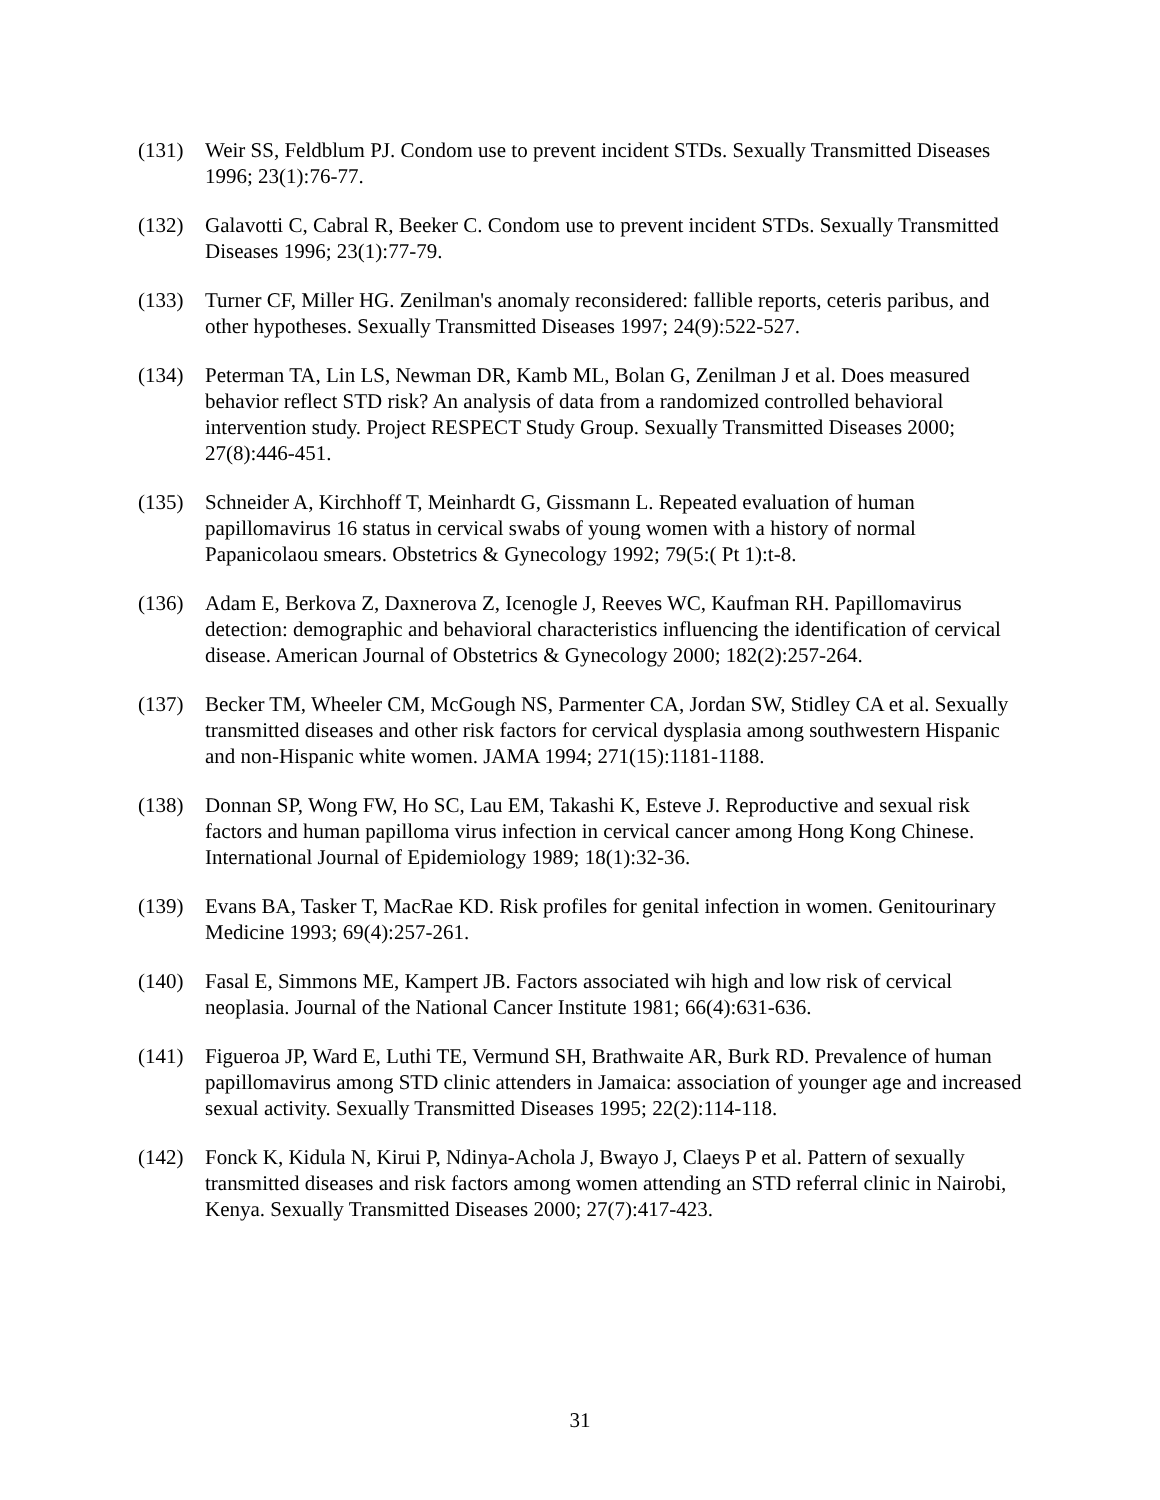(131) Weir SS, Feldblum PJ. Condom use to prevent incident STDs. Sexually Transmitted Diseases 1996; 23(1):76-77.
(132) Galavotti C, Cabral R, Beeker C. Condom use to prevent incident STDs. Sexually Transmitted Diseases 1996; 23(1):77-79.
(133) Turner CF, Miller HG. Zenilman's anomaly reconsidered: fallible reports, ceteris paribus, and other hypotheses. Sexually Transmitted Diseases 1997; 24(9):522-527.
(134) Peterman TA, Lin LS, Newman DR, Kamb ML, Bolan G, Zenilman J et al. Does measured behavior reflect STD risk? An analysis of data from a randomized controlled behavioral intervention study. Project RESPECT Study Group. Sexually Transmitted Diseases 2000; 27(8):446-451.
(135) Schneider A, Kirchhoff T, Meinhardt G, Gissmann L. Repeated evaluation of human papillomavirus 16 status in cervical swabs of young women with a history of normal Papanicolaou smears. Obstetrics & Gynecology 1992; 79(5:( Pt 1):t-8.
(136) Adam E, Berkova Z, Daxnerova Z, Icenogle J, Reeves WC, Kaufman RH. Papillomavirus detection: demographic and behavioral characteristics influencing the identification of cervical disease. American Journal of Obstetrics & Gynecology 2000; 182(2):257-264.
(137) Becker TM, Wheeler CM, McGough NS, Parmenter CA, Jordan SW, Stidley CA et al. Sexually transmitted diseases and other risk factors for cervical dysplasia among southwestern Hispanic and non-Hispanic white women. JAMA 1994; 271(15):1181-1188.
(138) Donnan SP, Wong FW, Ho SC, Lau EM, Takashi K, Esteve J. Reproductive and sexual risk factors and human papilloma virus infection in cervical cancer among Hong Kong Chinese. International Journal of Epidemiology 1989; 18(1):32-36.
(139) Evans BA, Tasker T, MacRae KD. Risk profiles for genital infection in women. Genitourinary Medicine 1993; 69(4):257-261.
(140) Fasal E, Simmons ME, Kampert JB. Factors associated wih high and low risk of cervical neoplasia. Journal of the National Cancer Institute 1981; 66(4):631-636.
(141) Figueroa JP, Ward E, Luthi TE, Vermund SH, Brathwaite AR, Burk RD. Prevalence of human papillomavirus among STD clinic attenders in Jamaica: association of younger age and increased sexual activity. Sexually Transmitted Diseases 1995; 22(2):114-118.
(142) Fonck K, Kidula N, Kirui P, Ndinya-Achola J, Bwayo J, Claeys P et al. Pattern of sexually transmitted diseases and risk factors among women attending an STD referral clinic in Nairobi, Kenya. Sexually Transmitted Diseases 2000; 27(7):417-423.
31